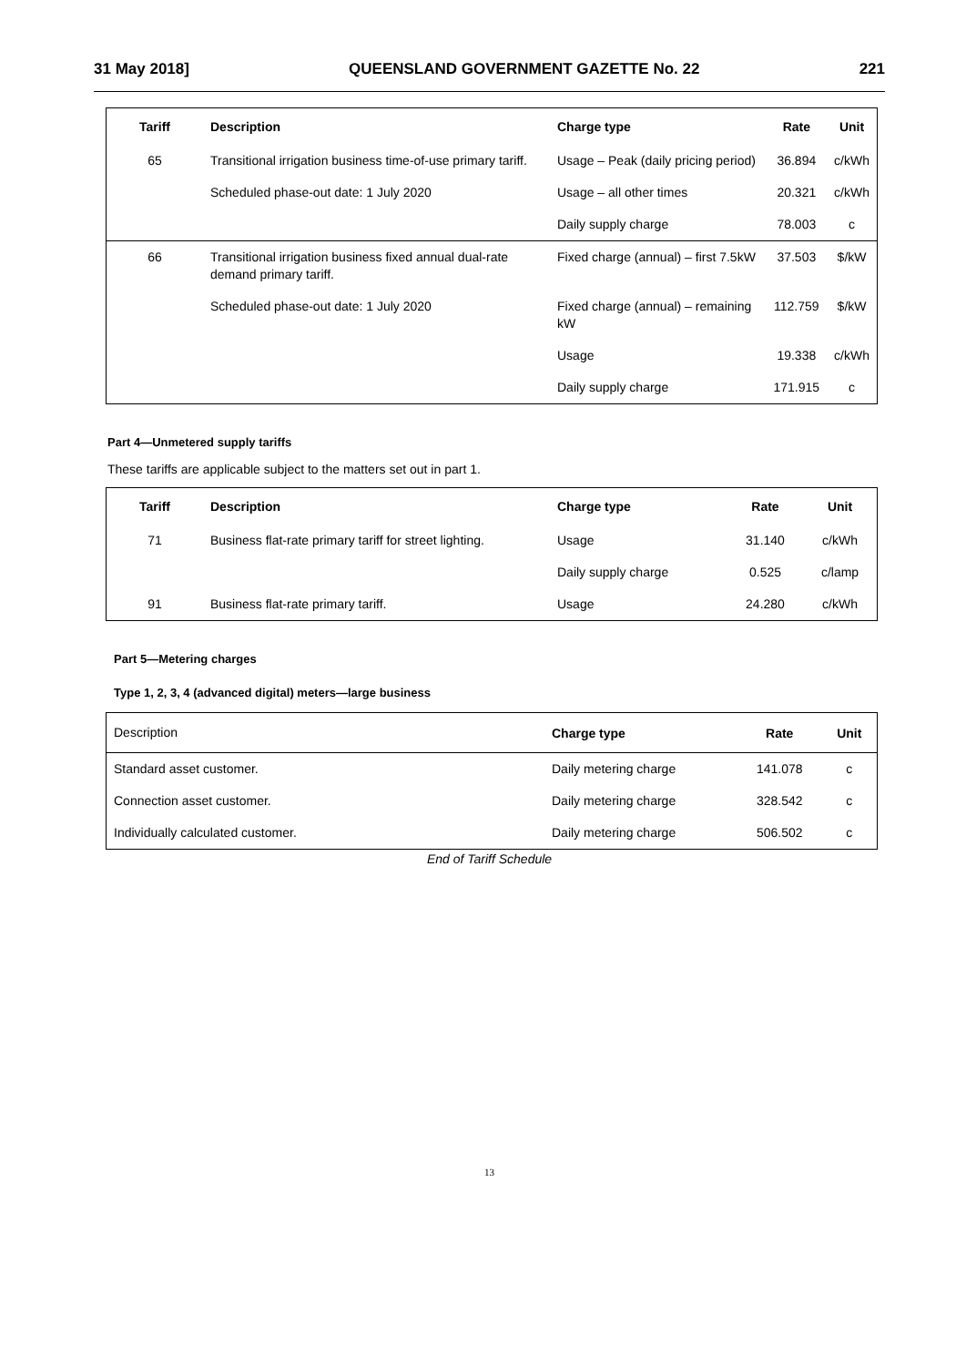31 May 2018] QUEENSLAND GOVERNMENT GAZETTE No. 22 221
| Tariff | Description | Charge type | Rate | Unit |
| --- | --- | --- | --- | --- |
| 65 | Transitional irrigation business time-of-use primary tariff. | Usage – Peak (daily pricing period) | 36.894 | c/kWh |
| | Scheduled phase-out date: 1 July 2020 | Usage – all other times | 20.321 | c/kWh |
| | | Daily supply charge | 78.003 | c |
| 66 | Transitional irrigation business fixed annual dual-rate demand primary tariff. | Fixed charge (annual) – first 7.5kW | 37.503 | $/kW |
| | Scheduled phase-out date: 1 July 2020 | Fixed charge (annual) – remaining kW | 112.759 | $/kW |
| | | Usage | 19.338 | c/kWh |
| | | Daily supply charge | 171.915 | c |
Part 4—Unmetered supply tariffs
These tariffs are applicable subject to the matters set out in part 1.
| Tariff | Description | Charge type | Rate | Unit |
| --- | --- | --- | --- | --- |
| 71 | Business flat-rate primary tariff for street lighting. | Usage | 31.140 | c/kWh |
| | | Daily supply charge | 0.525 | c/lamp |
| 91 | Business flat-rate primary tariff. | Usage | 24.280 | c/kWh |
Part 5—Metering charges
Type 1, 2, 3, 4 (advanced digital) meters—large business
| Description | Charge type | Rate | Unit |
| Standard asset customer. | Daily metering charge | 141.078 | c |
| Connection asset customer. | Daily metering charge | 328.542 | c |
| Individually calculated customer. | Daily metering charge | 506.502 | c |
End of Tariff Schedule
13